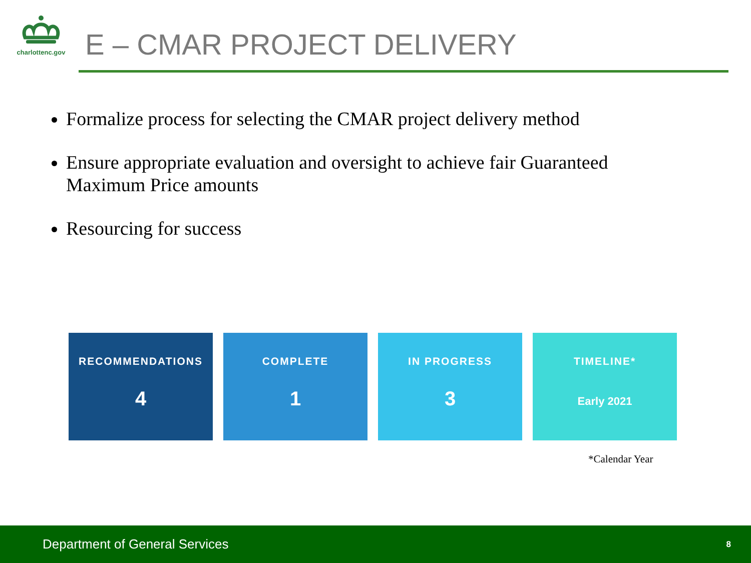charlottenc.gov
E – CMAR PROJECT DELIVERY
Formalize process for selecting the CMAR project delivery method
Ensure appropriate evaluation and oversight to achieve fair Guaranteed Maximum Price amounts
Resourcing for success
RECOMMENDATIONS
4
COMPLETE
1
IN PROGRESS
3
TIMELINE*
Early 2021
*Calendar Year
Department of General Services 8